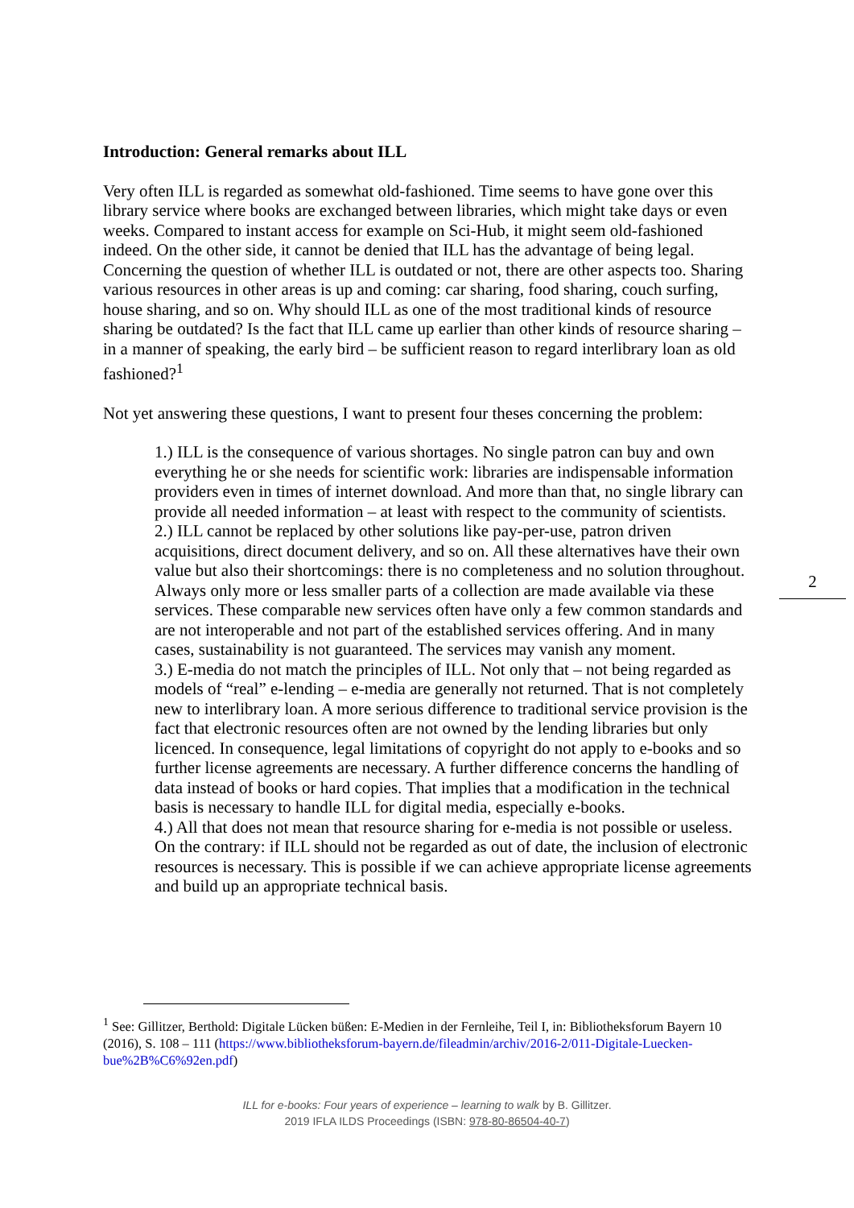Introduction: General remarks about ILL
Very often ILL is regarded as somewhat old-fashioned. Time seems to have gone over this library service where books are exchanged between libraries, which might take days or even weeks. Compared to instant access for example on Sci-Hub, it might seem old-fashioned indeed. On the other side, it cannot be denied that ILL has the advantage of being legal. Concerning the question of whether ILL is outdated or not, there are other aspects too. Sharing various resources in other areas is up and coming: car sharing, food sharing, couch surfing, house sharing, and so on. Why should ILL as one of the most traditional kinds of resource sharing be outdated? Is the fact that ILL came up earlier than other kinds of resource sharing – in a manner of speaking, the early bird – be sufficient reason to regard interlibrary loan as old fashioned?<sup>1</sup>
Not yet answering these questions, I want to present four theses concerning the problem:
1.) ILL is the consequence of various shortages. No single patron can buy and own everything he or she needs for scientific work: libraries are indispensable information providers even in times of internet download. And more than that, no single library can provide all needed information – at least with respect to the community of scientists.
2.) ILL cannot be replaced by other solutions like pay-per-use, patron driven acquisitions, direct document delivery, and so on. All these alternatives have their own value but also their shortcomings: there is no completeness and no solution throughout. Always only more or less smaller parts of a collection are made available via these services. These comparable new services often have only a few common standards and are not interoperable and not part of the established services offering. And in many cases, sustainability is not guaranteed. The services may vanish any moment.
3.) E-media do not match the principles of ILL. Not only that – not being regarded as models of “real” e-lending – e-media are generally not returned. That is not completely new to interlibrary loan. A more serious difference to traditional service provision is the fact that electronic resources often are not owned by the lending libraries but only licenced. In consequence, legal limitations of copyright do not apply to e-books and so further license agreements are necessary. A further difference concerns the handling of data instead of books or hard copies. That implies that a modification in the technical basis is necessary to handle ILL for digital media, especially e-books.
4.) All that does not mean that resource sharing for e-media is not possible or useless. On the contrary: if ILL should not be regarded as out of date, the inclusion of electronic resources is necessary. This is possible if we can achieve appropriate license agreements and build up an appropriate technical basis.
2
<sup>1</sup> See: Gillitzer, Berthold: Digitale Lücken büßen: E-Medien in der Fernleihe, Teil I, in: Bibliotheksforum Bayern 10 (2016), S. 108 – 111 (https://www.bibliotheksforum-bayern.de/fileadmin/archiv/2016-2/011-Digitale-Luecken-bue%2B%C6%92en.pdf)
ILL for e-books: Four years of experience – learning to walk by B. Gillitzer.
2019 IFLA ILDS Proceedings (ISBN: 978-80-86504-40-7)